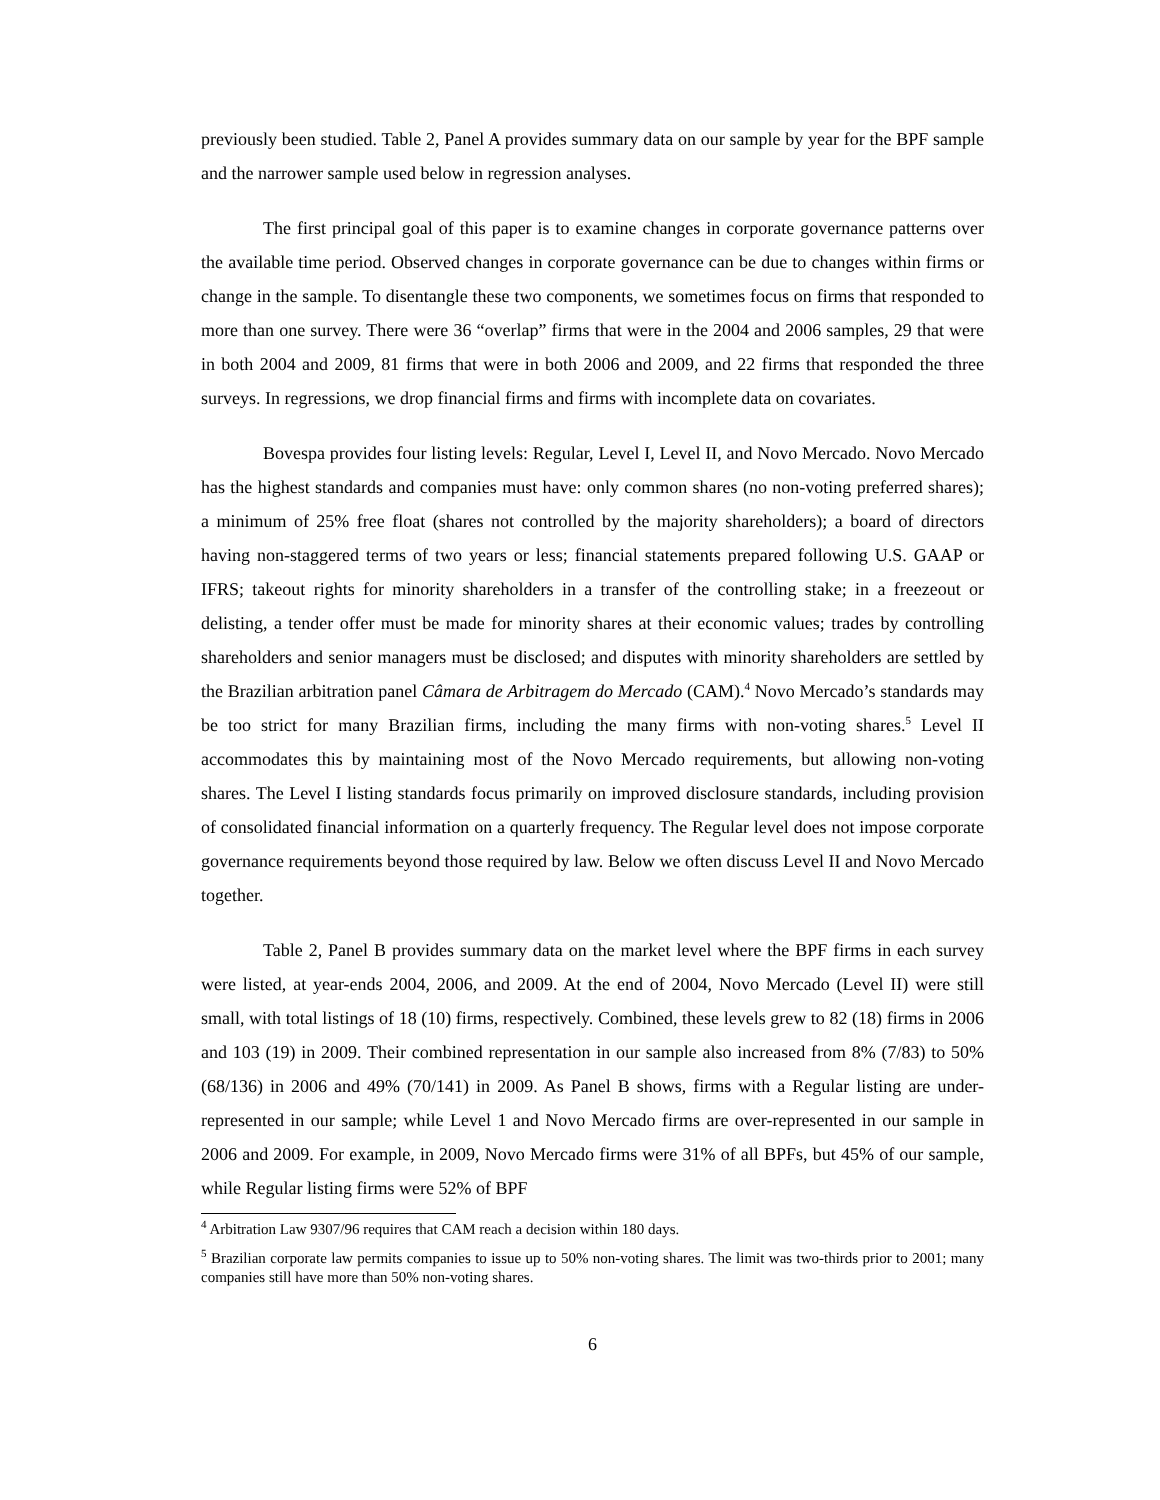previously been studied. Table 2, Panel A provides summary data on our sample by year for the BPF sample and the narrower sample used below in regression analyses.
The first principal goal of this paper is to examine changes in corporate governance patterns over the available time period. Observed changes in corporate governance can be due to changes within firms or change in the sample. To disentangle these two components, we sometimes focus on firms that responded to more than one survey. There were 36 “overlap” firms that were in the 2004 and 2006 samples, 29 that were in both 2004 and 2009, 81 firms that were in both 2006 and 2009, and 22 firms that responded the three surveys. In regressions, we drop financial firms and firms with incomplete data on covariates.
Bovespa provides four listing levels: Regular, Level I, Level II, and Novo Mercado. Novo Mercado has the highest standards and companies must have: only common shares (no non-voting preferred shares); a minimum of 25% free float (shares not controlled by the majority shareholders); a board of directors having non-staggered terms of two years or less; financial statements prepared following U.S. GAAP or IFRS; takeout rights for minority shareholders in a transfer of the controlling stake; in a freezeout or delisting, a tender offer must be made for minority shares at their economic values; trades by controlling shareholders and senior managers must be disclosed; and disputes with minority shareholders are settled by the Brazilian arbitration panel Câmara de Arbitragem do Mercado (CAM).<sup>4</sup> Novo Mercado’s standards may be too strict for many Brazilian firms, including the many firms with non-voting shares.<sup>5</sup> Level II accommodates this by maintaining most of the Novo Mercado requirements, but allowing non-voting shares. The Level I listing standards focus primarily on improved disclosure standards, including provision of consolidated financial information on a quarterly frequency. The Regular level does not impose corporate governance requirements beyond those required by law. Below we often discuss Level II and Novo Mercado together.
Table 2, Panel B provides summary data on the market level where the BPF firms in each survey were listed, at year-ends 2004, 2006, and 2009. At the end of 2004, Novo Mercado (Level II) were still small, with total listings of 18 (10) firms, respectively. Combined, these levels grew to 82 (18) firms in 2006 and 103 (19) in 2009. Their combined representation in our sample also increased from 8% (7/83) to 50% (68/136) in 2006 and 49% (70/141) in 2009. As Panel B shows, firms with a Regular listing are under-represented in our sample; while Level 1 and Novo Mercado firms are over-represented in our sample in 2006 and 2009. For example, in 2009, Novo Mercado firms were 31% of all BPFs, but 45% of our sample, while Regular listing firms were 52% of BPF
<sup>4</sup> Arbitration Law 9307/96 requires that CAM reach a decision within 180 days.
<sup>5</sup> Brazilian corporate law permits companies to issue up to 50% non-voting shares. The limit was two-thirds prior to 2001; many companies still have more than 50% non-voting shares.
6